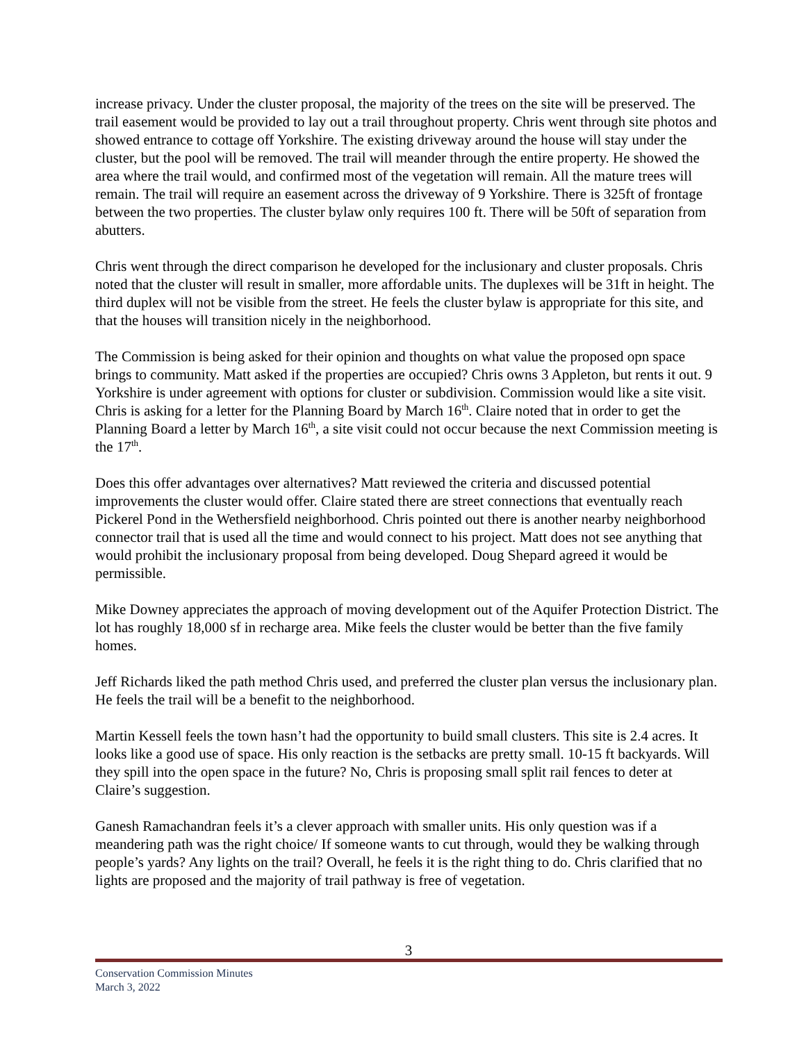increase privacy. Under the cluster proposal, the majority of the trees on the site will be preserved. The trail easement would be provided to lay out a trail throughout property. Chris went through site photos and showed entrance to cottage off Yorkshire. The existing driveway around the house will stay under the cluster, but the pool will be removed. The trail will meander through the entire property. He showed the area where the trail would, and confirmed most of the vegetation will remain. All the mature trees will remain. The trail will require an easement across the driveway of 9 Yorkshire. There is 325ft of frontage between the two properties. The cluster bylaw only requires 100 ft. There will be 50ft of separation from abutters.
Chris went through the direct comparison he developed for the inclusionary and cluster proposals. Chris noted that the cluster will result in smaller, more affordable units. The duplexes will be 31ft in height. The third duplex will not be visible from the street. He feels the cluster bylaw is appropriate for this site, and that the houses will transition nicely in the neighborhood.
The Commission is being asked for their opinion and thoughts on what value the proposed opn space brings to community. Matt asked if the properties are occupied? Chris owns 3 Appleton, but rents it out. 9 Yorkshire is under agreement with options for cluster or subdivision. Commission would like a site visit. Chris is asking for a letter for the Planning Board by March 16<sup>th</sup>. Claire noted that in order to get the Planning Board a letter by March 16<sup>th</sup>, a site visit could not occur because the next Commission meeting is the 17<sup>th</sup>.
Does this offer advantages over alternatives? Matt reviewed the criteria and discussed potential improvements the cluster would offer. Claire stated there are street connections that eventually reach Pickerel Pond in the Wethersfield neighborhood. Chris pointed out there is another nearby neighborhood connector trail that is used all the time and would connect to his project. Matt does not see anything that would prohibit the inclusionary proposal from being developed. Doug Shepard agreed it would be permissible.
Mike Downey appreciates the approach of moving development out of the Aquifer Protection District. The lot has roughly 18,000 sf in recharge area. Mike feels the cluster would be better than the five family homes.
Jeff Richards liked the path method Chris used, and preferred the cluster plan versus the inclusionary plan. He feels the trail will be a benefit to the neighborhood.
Martin Kessell feels the town hasn’t had the opportunity to build small clusters. This site is 2.4 acres. It looks like a good use of space. His only reaction is the setbacks are pretty small. 10-15 ft backyards. Will they spill into the open space in the future? No, Chris is proposing small split rail fences to deter at Claire’s suggestion.
Ganesh Ramachandran feels it’s a clever approach with smaller units. His only question was if a meandering path was the right choice/ If someone wants to cut through, would they be walking through people’s yards? Any lights on the trail? Overall, he feels it is the right thing to do. Chris clarified that no lights are proposed and the majority of trail pathway is free of vegetation.
3
Conservation Commission Minutes
March 3, 2022